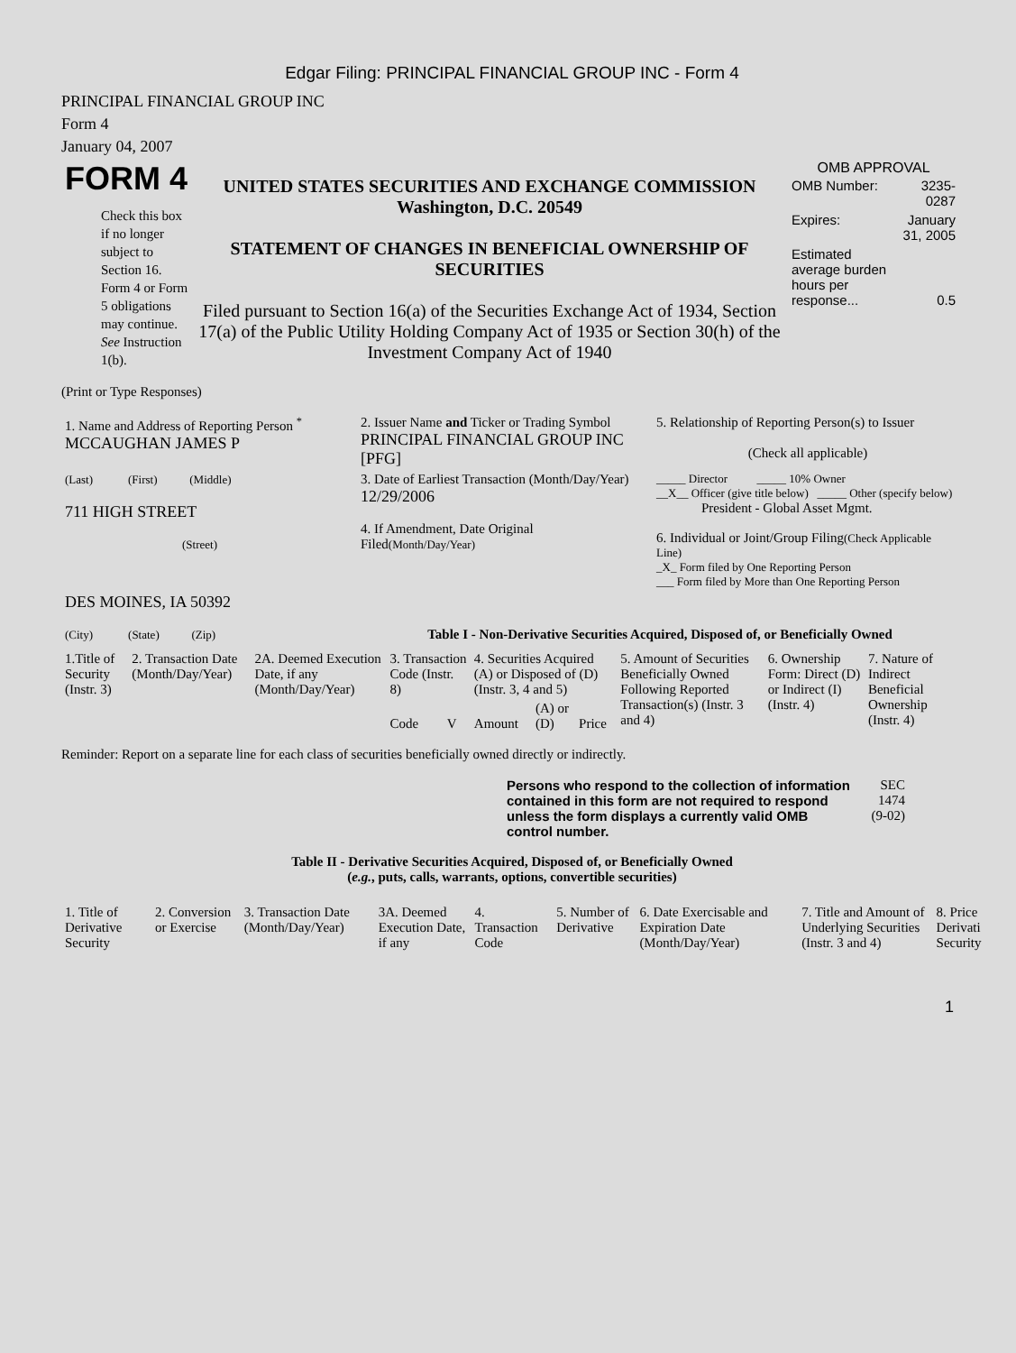Edgar Filing: PRINCIPAL FINANCIAL GROUP INC - Form 4
PRINCIPAL FINANCIAL GROUP INC
Form 4
January 04, 2007
| FORM 4 Check this box if no longer subject to Section 16. Form 4 or Form 5 obligations may continue. See Instruction 1(b). | UNITED STATES SECURITIES AND EXCHANGE COMMISSION Washington, D.C. 20549 STATEMENT OF CHANGES IN BENEFICIAL OWNERSHIP OF SECURITIES Filed pursuant to Section 16(a) of the Securities Exchange Act of 1934, Section 17(a) of the Public Utility Holding Company Act of 1935 or Section 30(h) of the Investment Company Act of 1940 | OMB APPROVAL / OMB Number: / 3235-0287 / / Expires: / January 31, 2005 / / Estimated average burden hours per response... / 0.5 / |
(Print or Type Responses)
| 1. Name and Address of Reporting Person <sup>*</sup> MCCAUGHAN JAMES P | 2. Issuer Name and Ticker or Trading Symbol PRINCIPAL FINANCIAL GROUP INC [PFG] | 5. Relationship of Reporting Person(s) to Issuer (Check all applicable) |
| (Last) (First) (Middle) 711 HIGH STREET (Street) | 3. Date of Earliest Transaction (Month/Day/Year) 12/29/2006 4. If Amendment, Date Original Filed (Month/Day/Year) | _____ Director _____ 10% Owner __X__ Officer (give title below) _____ Other (specify below) President - Global Asset Mgmt. 6. Individual or Joint/Group Filing (Check Applicable Line) _X_ Form filed by One Reporting Person ___ Form filed by More than One Reporting Person |
| DES MOINES, IA 50392 (City) (State) (Zip) | Table I - Non-Derivative Securities Acquired, Disposed of, or Beneficially Owned | |
| 1.Title of Security (Instr. 3) | 2. Transaction Date (Month/Day/Year) | 2A. Deemed Execution Date, if any (Month/Day/Year) | 3. Transaction Code (Instr. 8) | | 4. Securities Acquired (A) or Disposed of (D) (Instr. 3, 4 and 5) | | | 5. Amount of Securities Beneficially Owned Following Reported Transaction(s) (Instr. 3 and 4) | 6. Ownership Form: Direct (D) or Indirect (I) (Instr. 4) | 7. Nature of Indirect Beneficial Ownership (Instr. 4) |
| | | | Code | V | Amount | (A) or (D) | Price | | | |
Reminder: Report on a separate line for each class of securities beneficially owned directly or indirectly.
| Persons who respond to the collection of information contained in this form are not required to respond unless the form displays a currently valid OMB control number. | SEC 1474 (9-02) |
Table II - Derivative Securities Acquired, Disposed of, or Beneficially Owned
(e.g., puts, calls, warrants, options, convertible securities)
| 1. Title of Derivative Security | 2. Conversion or Exercise | 3. Transaction Date (Month/Day/Year) | 3A. Deemed Execution Date, if any | 4. Transaction Code | 5. Number of Derivative | 6. Date Exercisable and Expiration Date (Month/Day/Year) | 7. Title and Amount of Underlying Securities (Instr. 3 and 4) | 8. Price Derivati Security |
1